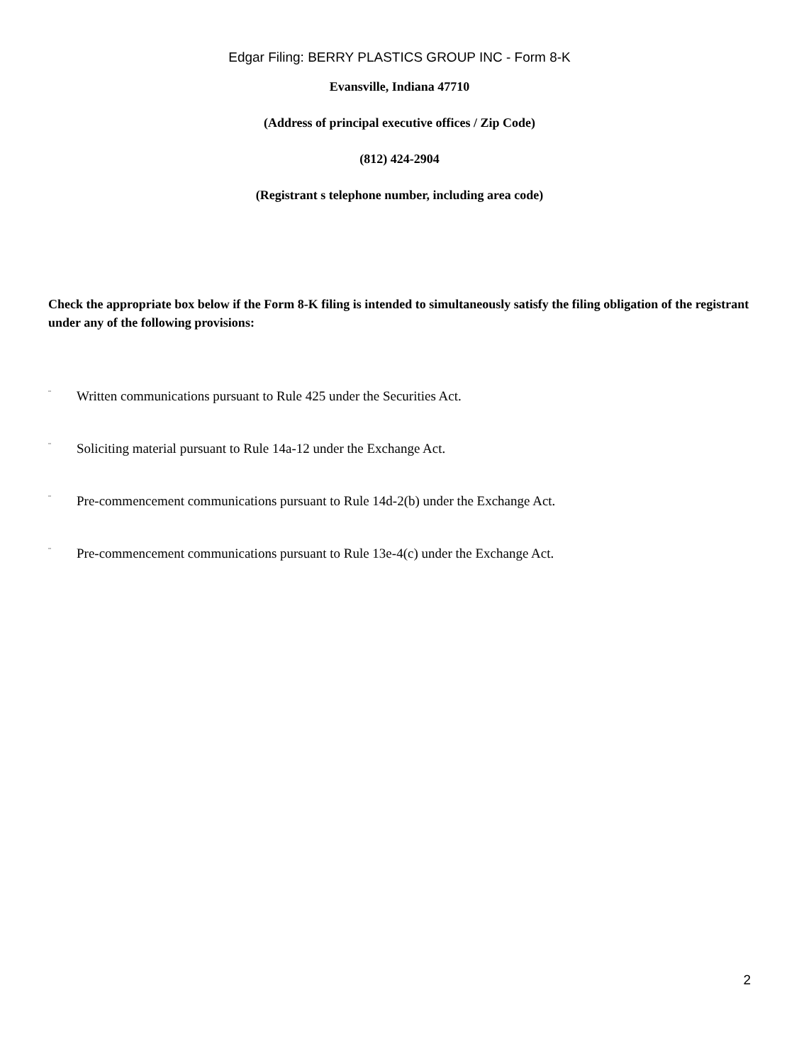Edgar Filing: BERRY PLASTICS GROUP INC - Form 8-K
Evansville, Indiana 47710
(Address of principal executive offices / Zip Code)
(812) 424-2904
(Registrant s telephone number, including area code)
Check the appropriate box below if the Form 8-K filing is intended to simultaneously satisfy the filing obligation of the registrant under any of the following provisions:
¨ Written communications pursuant to Rule 425 under the Securities Act.
¨ Soliciting material pursuant to Rule 14a-12 under the Exchange Act.
¨ Pre-commencement communications pursuant to Rule 14d-2(b) under the Exchange Act.
¨ Pre-commencement communications pursuant to Rule 13e-4(c) under the Exchange Act.
2